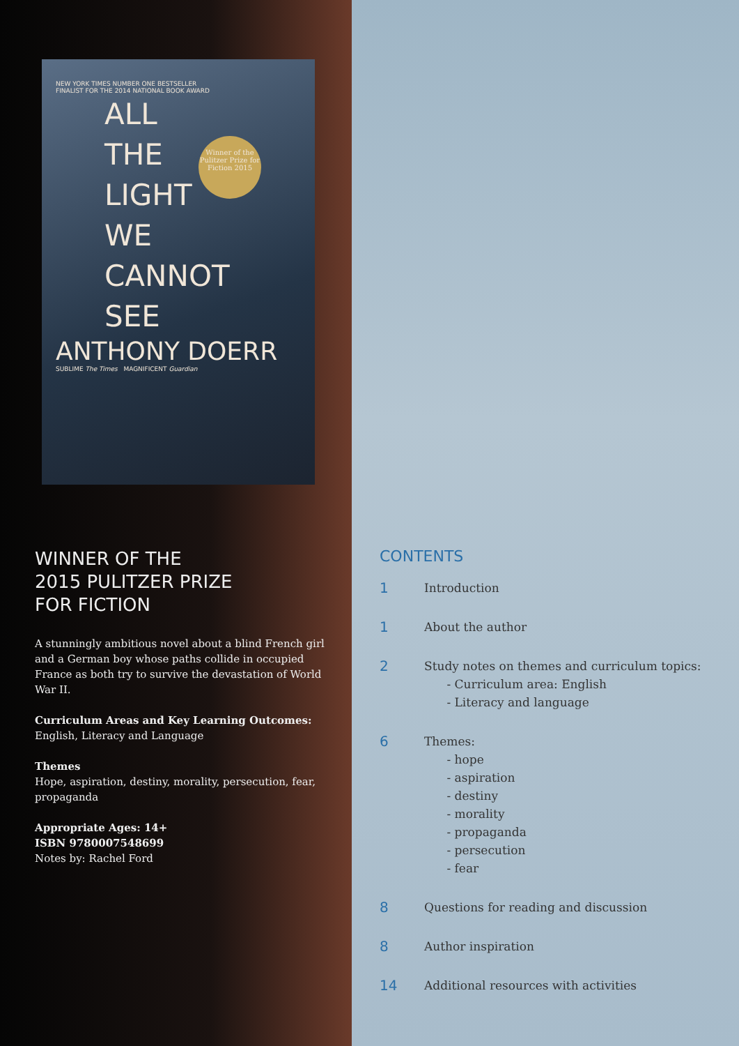NEW YORK TIMES NUMBER ONE BESTSELLER
FINALIST FOR THE 2014 NATIONAL BOOK AWARD
Winner of the Pulitzer Prize for Fiction 2015
ALL
THE
LIGHT
WE
CANNOT
SEE
ANTHONY DOERR
SUBLIME The Times MAGNIFICENT Guardian
WINNER OF THE
2015 PULITZER PRIZE
FOR FICTION
A stunningly ambitious novel about a blind French girl and a German boy whose paths collide in occupied France as both try to survive the devastation of World War II.
Curriculum Areas and Key Learning Outcomes:
English, Literacy and Language
Themes
Hope, aspiration, destiny, morality, persecution, fear, propaganda
Appropriate Ages: 14+
ISBN 9780007548699
Notes by: Rachel Ford
CONTENTS
1 Introduction
1 About the author
2 Study notes on themes and curriculum topics:
- Curriculum area: English
- Literacy and language
6 Themes:
- hope
- aspiration
- destiny
- morality
- propaganda
- persecution
- fear
8 Questions for reading and discussion
8 Author inspiration
14 Additional resources with activities